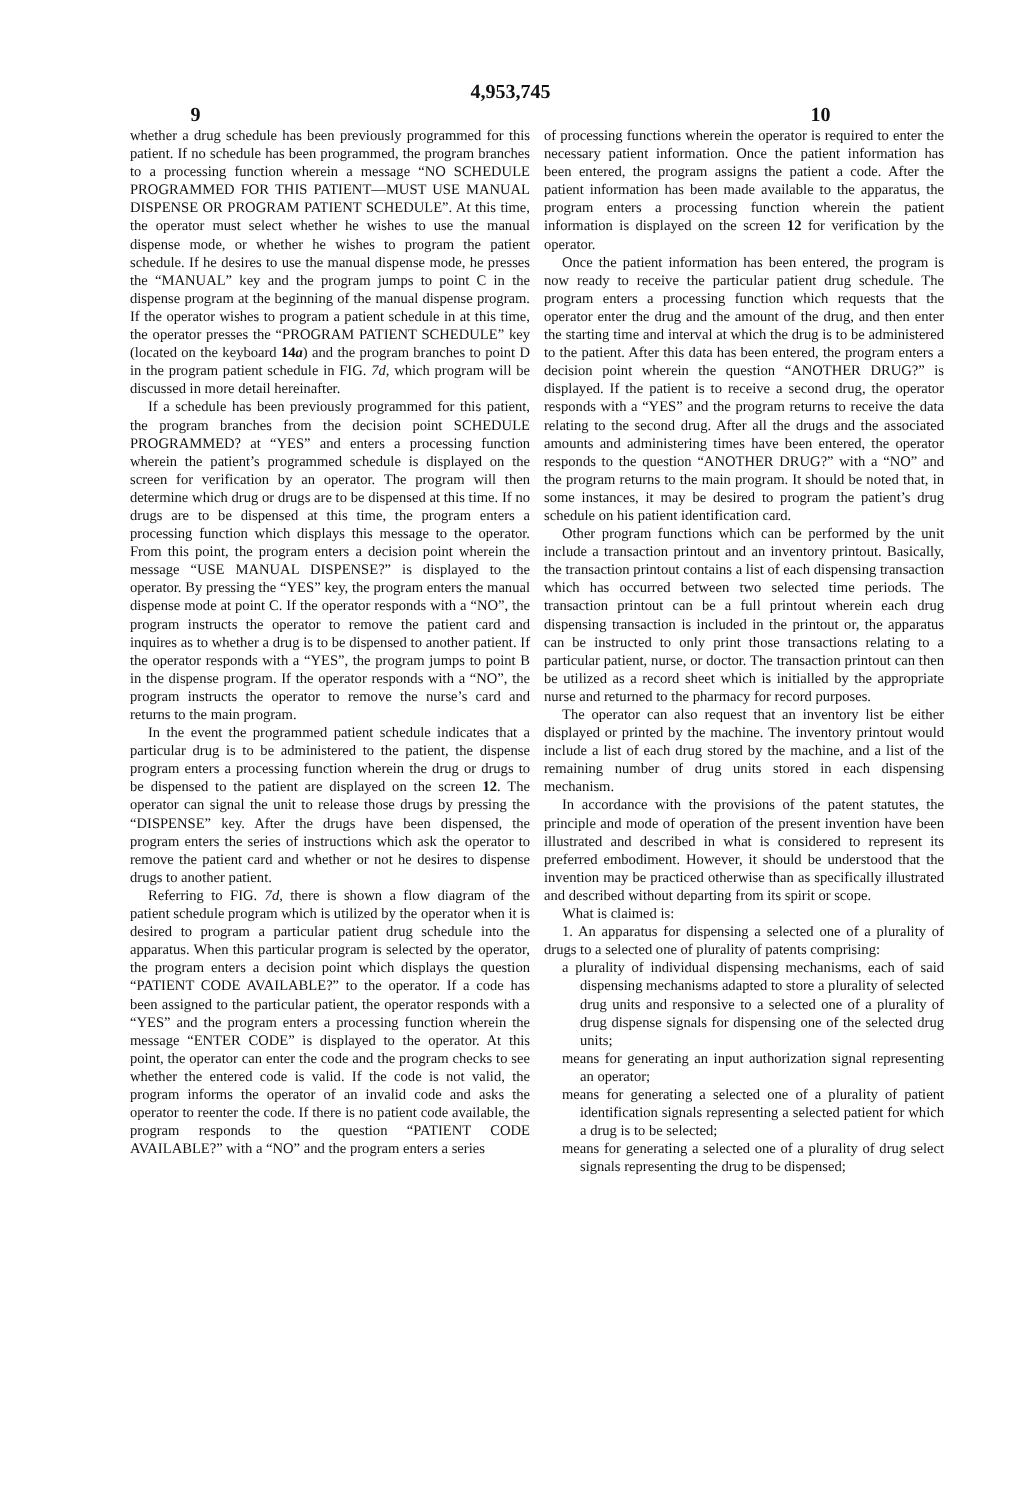4,953,745
9 10
whether a drug schedule has been previously programmed for this patient. If no schedule has been programmed, the program branches to a processing function wherein a message “NO SCHEDULE PROGRAMMED FOR THIS PATIENT—MUST USE MANUAL DISPENSE OR PROGRAM PATIENT SCHEDULE”. At this time, the operator must select whether he wishes to use the manual dispense mode, or whether he wishes to program the patient schedule. If he desires to use the manual dispense mode, he presses the “MANUAL” key and the program jumps to point C in the dispense program at the beginning of the manual dispense program. If the operator wishes to program a patient schedule in at this time, the operator presses the “PROGRAM PATIENT SCHEDULE” key (located on the keyboard 14a) and the program branches to point D in the program patient schedule in FIG. 7d, which program will be discussed in more detail hereinafter.
If a schedule has been previously programmed for this patient, the program branches from the decision point SCHEDULE PROGRAMMED? at “YES” and enters a processing function wherein the patient’s programmed schedule is displayed on the screen for verification by an operator. The program will then determine which drug or drugs are to be dispensed at this time. If no drugs are to be dispensed at this time, the program enters a processing function which displays this message to the operator. From this point, the program enters a decision point wherein the message “USE MANUAL DISPENSE?” is displayed to the operator. By pressing the “YES” key, the program enters the manual dispense mode at point C. If the operator responds with a “NO”, the program instructs the operator to remove the patient card and inquires as to whether a drug is to be dispensed to another patient. If the operator responds with a “YES”, the program jumps to point B in the dispense program. If the operator responds with a “NO”, the program instructs the operator to remove the nurse’s card and returns to the main program.
In the event the programmed patient schedule indicates that a particular drug is to be administered to the patient, the dispense program enters a processing function wherein the drug or drugs to be dispensed to the patient are displayed on the screen 12. The operator can signal the unit to release those drugs by pressing the “DISPENSE” key. After the drugs have been dispensed, the program enters the series of instructions which ask the operator to remove the patient card and whether or not he desires to dispense drugs to another patient.
Referring to FIG. 7d, there is shown a flow diagram of the patient schedule program which is utilized by the operator when it is desired to program a particular patient drug schedule into the apparatus. When this particular program is selected by the operator, the program enters a decision point which displays the question “PATIENT CODE AVAILABLE?” to the operator. If a code has been assigned to the particular patient, the operator responds with a “YES” and the program enters a processing function wherein the message “ENTER CODE” is displayed to the operator. At this point, the operator can enter the code and the program checks to see whether the entered code is valid. If the code is not valid, the program informs the operator of an invalid code and asks the operator to reenter the code. If there is no patient code available, the program responds to the question “PATIENT CODE AVAILABLE?” with a “NO” and the program enters a series
of processing functions wherein the operator is required to enter the necessary patient information. Once the patient information has been entered, the program assigns the patient a code. After the patient information has been made available to the apparatus, the program enters a processing function wherein the patient information is displayed on the screen 12 for verification by the operator.
Once the patient information has been entered, the program is now ready to receive the particular patient drug schedule. The program enters a processing function which requests that the operator enter the drug and the amount of the drug, and then enter the starting time and interval at which the drug is to be administered to the patient. After this data has been entered, the program enters a decision point wherein the question “ANOTHER DRUG?” is displayed. If the patient is to receive a second drug, the operator responds with a “YES” and the program returns to receive the data relating to the second drug. After all the drugs and the associated amounts and administering times have been entered, the operator responds to the question “ANOTHER DRUG?” with a “NO” and the program returns to the main program. It should be noted that, in some instances, it may be desired to program the patient’s drug schedule on his patient identification card.
Other program functions which can be performed by the unit include a transaction printout and an inventory printout. Basically, the transaction printout contains a list of each dispensing transaction which has occurred between two selected time periods. The transaction printout can be a full printout wherein each drug dispensing transaction is included in the printout or, the apparatus can be instructed to only print those transactions relating to a particular patient, nurse, or doctor. The transaction printout can then be utilized as a record sheet which is initialled by the appropriate nurse and returned to the pharmacy for record purposes.
The operator can also request that an inventory list be either displayed or printed by the machine. The inventory printout would include a list of each drug stored by the machine, and a list of the remaining number of drug units stored in each dispensing mechanism.
In accordance with the provisions of the patent statutes, the principle and mode of operation of the present invention have been illustrated and described in what is considered to represent its preferred embodiment. However, it should be understood that the invention may be practiced otherwise than as specifically illustrated and described without departing from its spirit or scope.
What is claimed is:
1. An apparatus for dispensing a selected one of a plurality of drugs to a selected one of plurality of patents comprising:
a plurality of individual dispensing mechanisms, each of said dispensing mechanisms adapted to store a plurality of selected drug units and responsive to a selected one of a plurality of drug dispense signals for dispensing one of the selected drug units;
means for generating an input authorization signal representing an operator;
means for generating a selected one of a plurality of patient identification signals representing a selected patient for which a drug is to be selected;
means for generating a selected one of a plurality of drug select signals representing the drug to be dispensed;